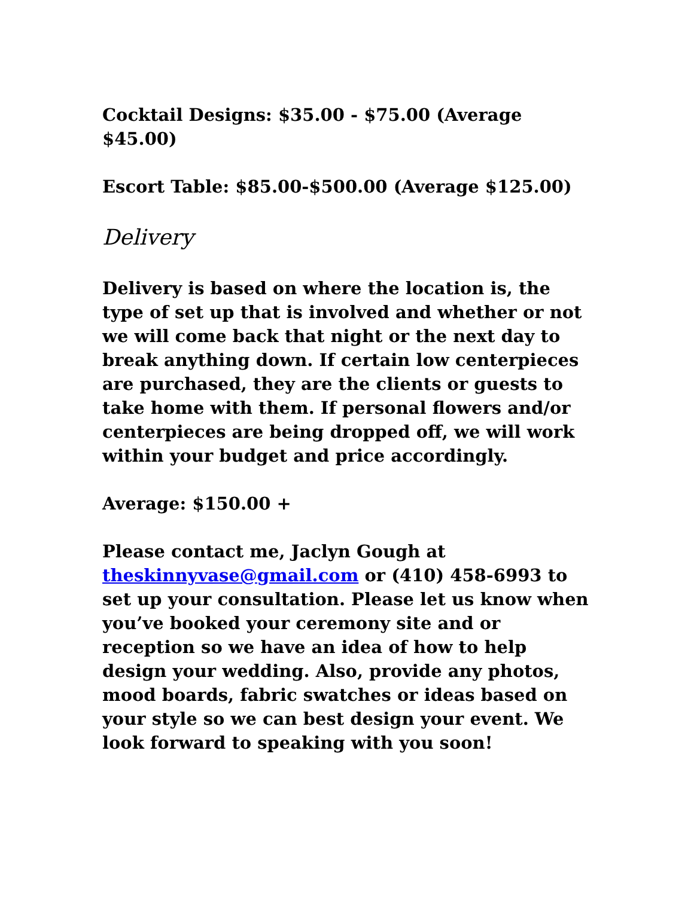Cocktail Designs: $35.00 - $75.00 (Average $45.00)
Escort Table: $85.00-$500.00 (Average $125.00)
Delivery
Delivery is based on where the location is, the type of set up that is involved and whether or not we will come back that night or the next day to break anything down. If certain low centerpieces are purchased, they are the clients or guests to take home with them. If personal flowers and/or centerpieces are being dropped off, we will work within your budget and price accordingly.
Average: $150.00 +
Please contact me, Jaclyn Gough at theskinnyvase@gmail.com or (410) 458-6993 to set up your consultation. Please let us know when you’ve booked your ceremony site and or reception so we have an idea of how to help design your wedding. Also, provide any photos, mood boards, fabric swatches or ideas based on your style so we can best design your event. We look forward to speaking with you soon!